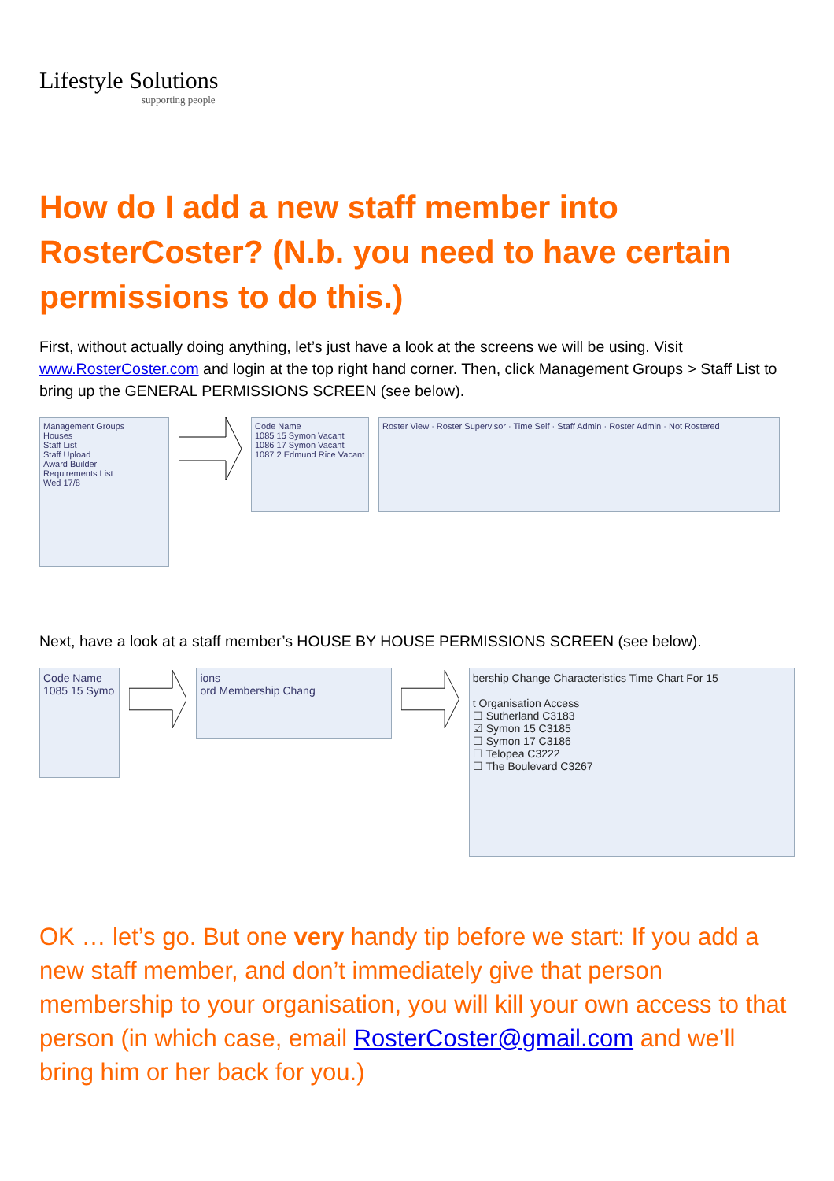Lifestyle Solutions
supporting people
How do I add a new staff member into RosterCoster? (N.b. you need to have certain permissions to do this.)
First, without actually doing anything, let’s just have a look at the screens we will be using. Visit www.RosterCoster.com and login at the top right hand corner. Then, click Management Groups > Staff List to bring up the GENERAL PERMISSIONS SCREEN (see below).
Management Groups
Houses
Staff List
Staff Upload
Award Builder
Requirements List
Wed 17/8
Code Name
1085 15 Symon Vacant
1086 17 Symon Vacant
1087 2 Edmund Rice Vacant
Roster View · Roster Supervisor · Time Self · Staff Admin · Roster Admin · Not Rostered
Next, have a look at a staff member’s HOUSE BY HOUSE PERMISSIONS SCREEN (see below).
Code Name
1085 15 Symo
ions
ord Membership Chang
bership Change Characteristics Time Chart For 15
t Organisation Access
☐ Sutherland C3183
☑ Symon 15 C3185
☐ Symon 17 C3186
☐ Telopea C3222
☐ The Boulevard C3267
OK … let’s go. But one very handy tip before we start: If you add a new staff member, and don’t immediately give that person membership to your organisation, you will kill your own access to that person (in which case, email RosterCoster@gmail.com and we’ll bring him or her back for you.)